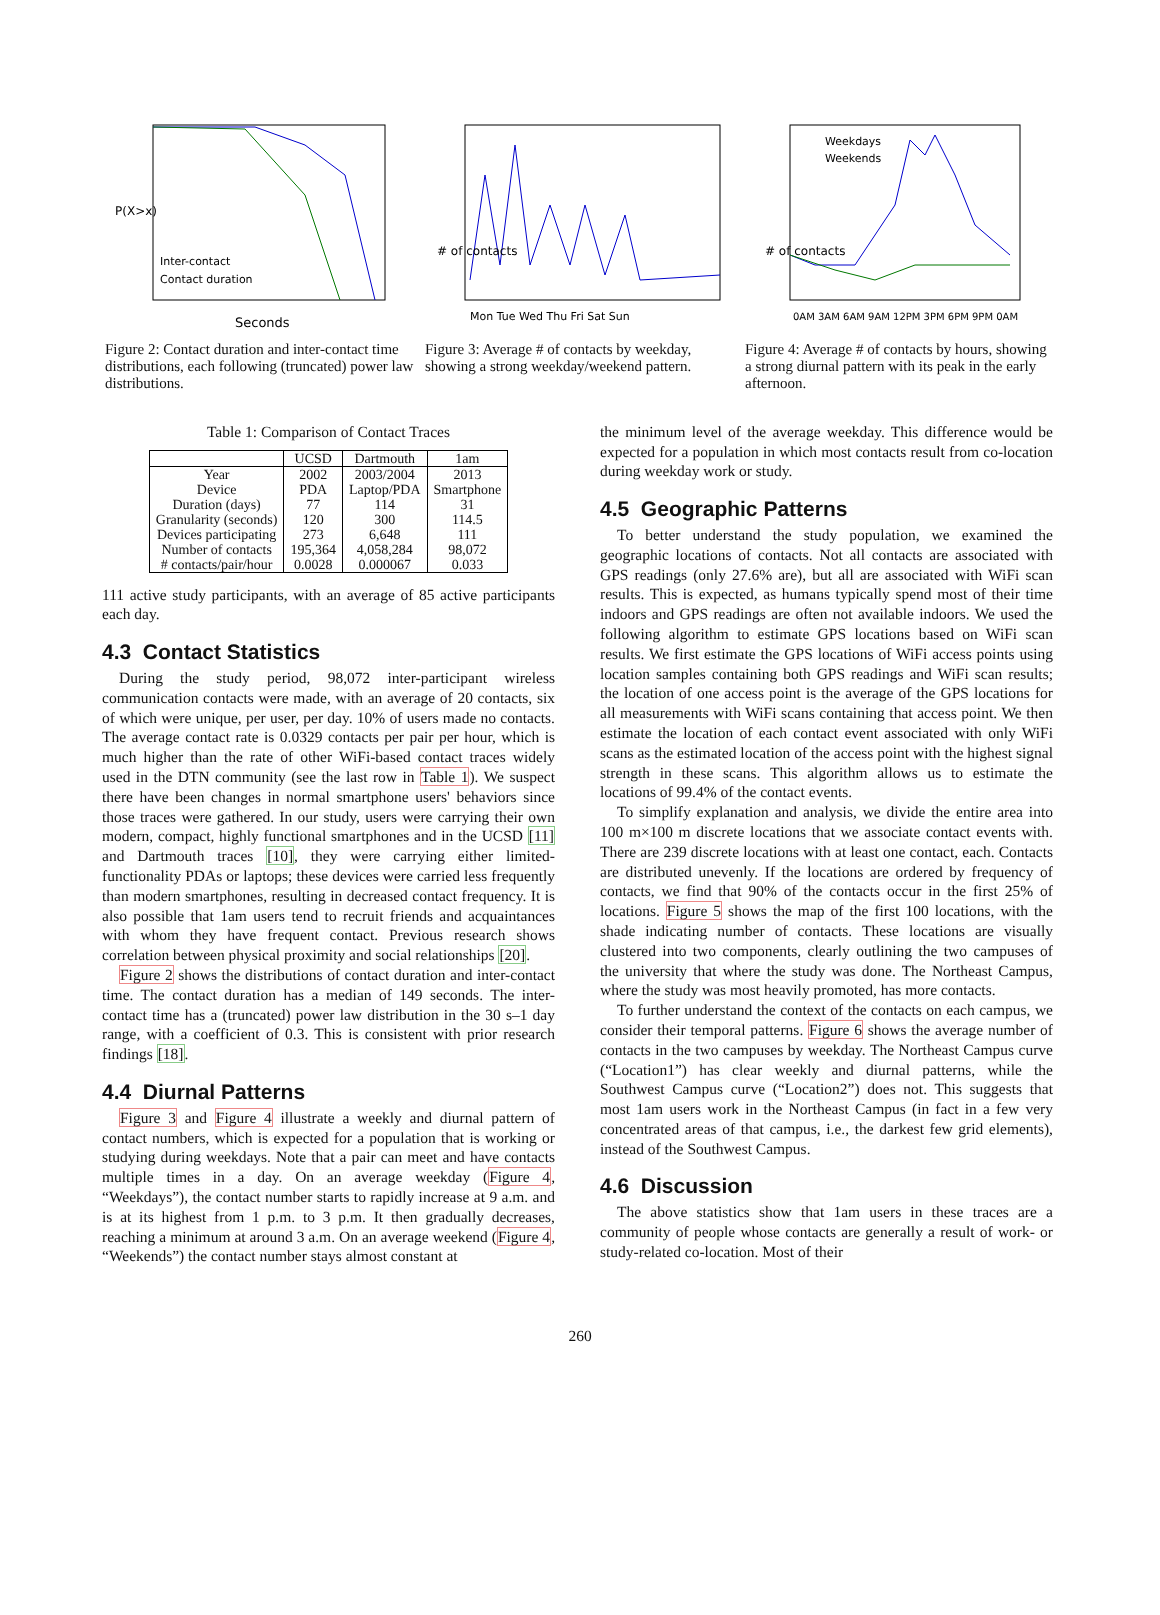Seconds
Inter-contact
Contact duration
P(X>x)
Figure 2: Contact duration and inter-contact time distributions, each following (truncated) power law distributions.
# of contacts
Mon Tue Wed Thu Fri Sat Sun
Figure 3: Average # of contacts by weekday, showing a strong weekday/weekend pattern.
Weekdays
Weekends
# of contacts
0AM 3AM 6AM 9AM 12PM 3PM 6PM 9PM 0AM
Figure 4: Average # of contacts by hours, showing a strong diurnal pattern with its peak in the early afternoon.
Table 1: Comparison of Contact Traces
| | UCSD | Dartmouth | 1am |
| --- | --- | --- | --- |
| Year | 2002 | 2003/2004 | 2013 |
| Device | PDA | Laptop/PDA | Smartphone |
| Duration (days) | 77 | 114 | 31 |
| Granularity (seconds) | 120 | 300 | 114.5 |
| Devices participating | 273 | 6,648 | 111 |
| Number of contacts | 195,364 | 4,058,284 | 98,072 |
| # contacts/pair/hour | 0.0028 | 0.000067 | 0.033 |
111 active study participants, with an average of 85 active participants each day.
4.3 Contact Statistics
During the study period, 98,072 inter-participant wireless communication contacts were made, with an average of 20 contacts, six of which were unique, per user, per day. 10% of users made no contacts. The average contact rate is 0.0329 contacts per pair per hour, which is much higher than the rate of other WiFi-based contact traces widely used in the DTN community (see the last row in Table 1). We suspect there have been changes in normal smartphone users' behaviors since those traces were gathered. In our study, users were carrying their own modern, compact, highly functional smartphones and in the UCSD [11] and Dartmouth traces [10], they were carrying either limited-functionality PDAs or laptops; these devices were carried less frequently than modern smartphones, resulting in decreased contact frequency. It is also possible that 1am users tend to recruit friends and acquaintances with whom they have frequent contact. Previous research shows correlation between physical proximity and social relationships [20].
Figure 2 shows the distributions of contact duration and inter-contact time. The contact duration has a median of 149 seconds. The inter-contact time has a (truncated) power law distribution in the 30 s–1 day range, with a coefficient of 0.3. This is consistent with prior research findings [18].
4.4 Diurnal Patterns
Figure 3 and Figure 4 illustrate a weekly and diurnal pattern of contact numbers, which is expected for a population that is working or studying during weekdays. Note that a pair can meet and have contacts multiple times in a day. On an average weekday (Figure 4, “Weekdays”), the contact number starts to rapidly increase at 9 a.m. and is at its highest from 1 p.m. to 3 p.m. It then gradually decreases, reaching a minimum at around 3 a.m. On an average weekend (Figure 4, “Weekends”) the contact number stays almost constant at
the minimum level of the average weekday. This difference would be expected for a population in which most contacts result from co-location during weekday work or study.
4.5 Geographic Patterns
To better understand the study population, we examined the geographic locations of contacts. Not all contacts are associated with GPS readings (only 27.6% are), but all are associated with WiFi scan results. This is expected, as humans typically spend most of their time indoors and GPS readings are often not available indoors. We used the following algorithm to estimate GPS locations based on WiFi scan results. We first estimate the GPS locations of WiFi access points using location samples containing both GPS readings and WiFi scan results; the location of one access point is the average of the GPS locations for all measurements with WiFi scans containing that access point. We then estimate the location of each contact event associated with only WiFi scans as the estimated location of the access point with the highest signal strength in these scans. This algorithm allows us to estimate the locations of 99.4% of the contact events.
To simplify explanation and analysis, we divide the entire area into 100 m×100 m discrete locations that we associate contact events with. There are 239 discrete locations with at least one contact, each. Contacts are distributed unevenly. If the locations are ordered by frequency of contacts, we find that 90% of the contacts occur in the first 25% of locations. Figure 5 shows the map of the first 100 locations, with the shade indicating number of contacts. These locations are visually clustered into two components, clearly outlining the two campuses of the university that where the study was done. The Northeast Campus, where the study was most heavily promoted, has more contacts.
To further understand the context of the contacts on each campus, we consider their temporal patterns. Figure 6 shows the average number of contacts in the two campuses by weekday. The Northeast Campus curve (“Location1”) has clear weekly and diurnal patterns, while the Southwest Campus curve (“Location2”) does not. This suggests that most 1am users work in the Northeast Campus (in fact in a few very concentrated areas of that campus, i.e., the darkest few grid elements), instead of the Southwest Campus.
4.6 Discussion
The above statistics show that 1am users in these traces are a community of people whose contacts are generally a result of work- or study-related co-location. Most of their
260